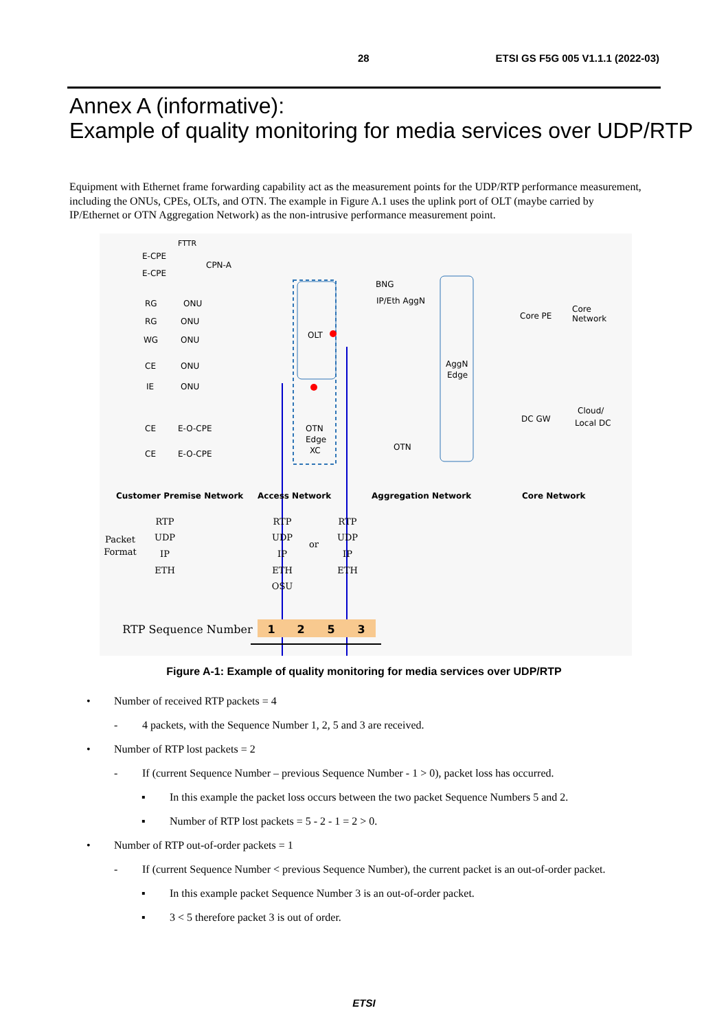28 ETSI GS F5G 005 V1.1.1 (2022-03)
Annex A (informative):
Example of quality monitoring for media services over UDP/RTP
Equipment with Ethernet frame forwarding capability act as the measurement points for the UDP/RTP performance measurement, including the ONUs, CPEs, OLTs, and OTN. The example in Figure A.1 uses the uplink port of OLT (maybe carried by IP/Ethernet or OTN Aggregation Network) as the non-intrusive performance measurement point.
OLT
AggN
Edge
BNG
IP/Eth AggN
Core PE
Core
Network
DC GW
Cloud/
Local DC
OTN
OTN
Edge
XC
FTTR
E-CPE
E-CPE
CPN-A
RG
ONU
RG
ONU
WG
ONU
CE
ONU
IE
ONU
CE
E-O-CPE
CE
E-O-CPE
Customer Premise Network
Access Network
Aggregation Network
Core Network
Packet
Format
RTP
UDP
IP
ETH
RTP
UDP
IP
ETH
OSU
or
RTP
UDP
IP
ETH
RTP Sequence Number
1
2
5
3
Figure A-1: Example of quality monitoring for media services over UDP/RTP
• Number of received RTP packets = 4
- 4 packets, with the Sequence Number 1, 2, 5 and 3 are received.
• Number of RTP lost packets = 2
- If (current Sequence Number – previous Sequence Number - 1 > 0), packet loss has occurred.
▪ In this example the packet loss occurs between the two packet Sequence Numbers 5 and 2.
▪ Number of RTP lost packets = 5 - 2 - 1 = 2 > 0.
• Number of RTP out-of-order packets = 1
- If (current Sequence Number < previous Sequence Number), the current packet is an out-of-order packet.
▪ In this example packet Sequence Number 3 is an out-of-order packet.
▪ 3 < 5 therefore packet 3 is out of order.
ETSI